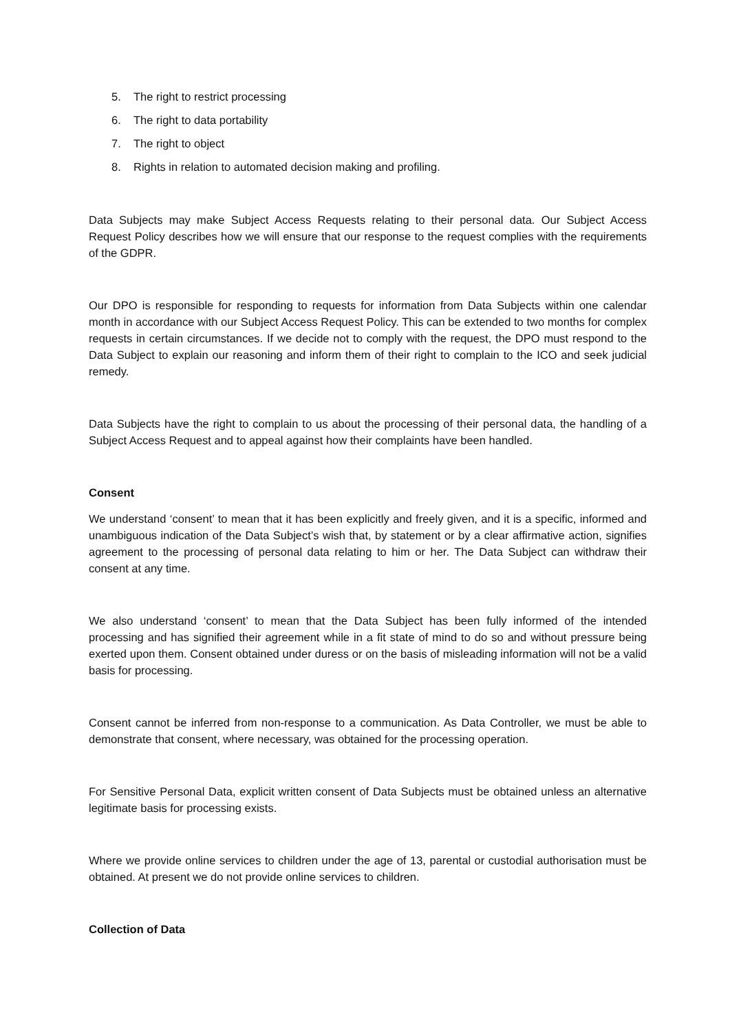5. The right to restrict processing
6. The right to data portability
7. The right to object
8. Rights in relation to automated decision making and profiling.
Data Subjects may make Subject Access Requests relating to their personal data. Our Subject Access Request Policy describes how we will ensure that our response to the request complies with the requirements of the GDPR.
Our DPO is responsible for responding to requests for information from Data Subjects within one calendar month in accordance with our Subject Access Request Policy. This can be extended to two months for complex requests in certain circumstances. If we decide not to comply with the request, the DPO must respond to the Data Subject to explain our reasoning and inform them of their right to complain to the ICO and seek judicial remedy.
Data Subjects have the right to complain to us about the processing of their personal data, the handling of a Subject Access Request and to appeal against how their complaints have been handled.
Consent
We understand ‘consent’ to mean that it has been explicitly and freely given, and it is a specific, informed and unambiguous indication of the Data Subject’s wish that, by statement or by a clear affirmative action, signifies agreement to the processing of personal data relating to him or her. The Data Subject can withdraw their consent at any time.
We also understand ‘consent’ to mean that the Data Subject has been fully informed of the intended processing and has signified their agreement while in a fit state of mind to do so and without pressure being exerted upon them. Consent obtained under duress or on the basis of misleading information will not be a valid basis for processing.
Consent cannot be inferred from non-response to a communication. As Data Controller, we must be able to demonstrate that consent, where necessary, was obtained for the processing operation.
For Sensitive Personal Data, explicit written consent of Data Subjects must be obtained unless an alternative legitimate basis for processing exists.
Where we provide online services to children under the age of 13, parental or custodial authorisation must be obtained. At present we do not provide online services to children.
Collection of Data